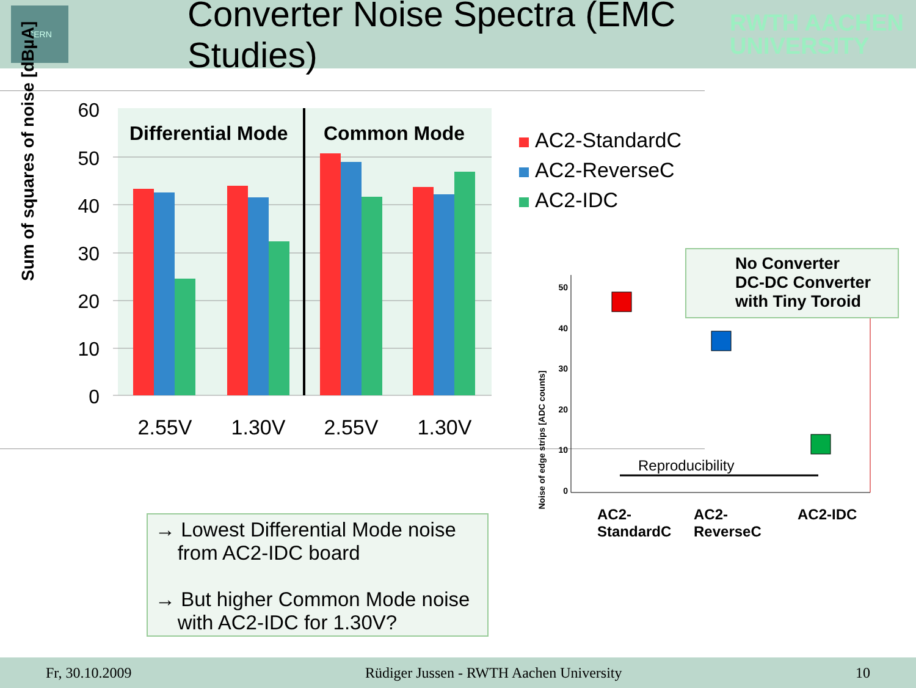CERN
Converter Noise Spectra (EMC Studies)
RWTH AACHEN
UNIVERSITY
60
50
40
30
20
10
0
Differential Mode
Common Mode
2.55V
1.30V
2.55V
1.30V
Sum of squares of noise [dBµA]
AC2-StandardC
AC2-ReverseC
AC2-IDC
Noise of edge strips [ADC counts]
50
40
30
20
10
0
Reproducibility
AC2-
StandardC
AC2-
ReverseC
AC2-IDC
No Converter
DC-DC Converter
with Tiny Toroid
→ Lowest Differential Mode noise
from AC2-IDC board
→ But higher Common Mode noise
with AC2-IDC for 1.30V?
Fr, 30.10.2009 Rüdiger Jussen - RWTH Aachen University 10